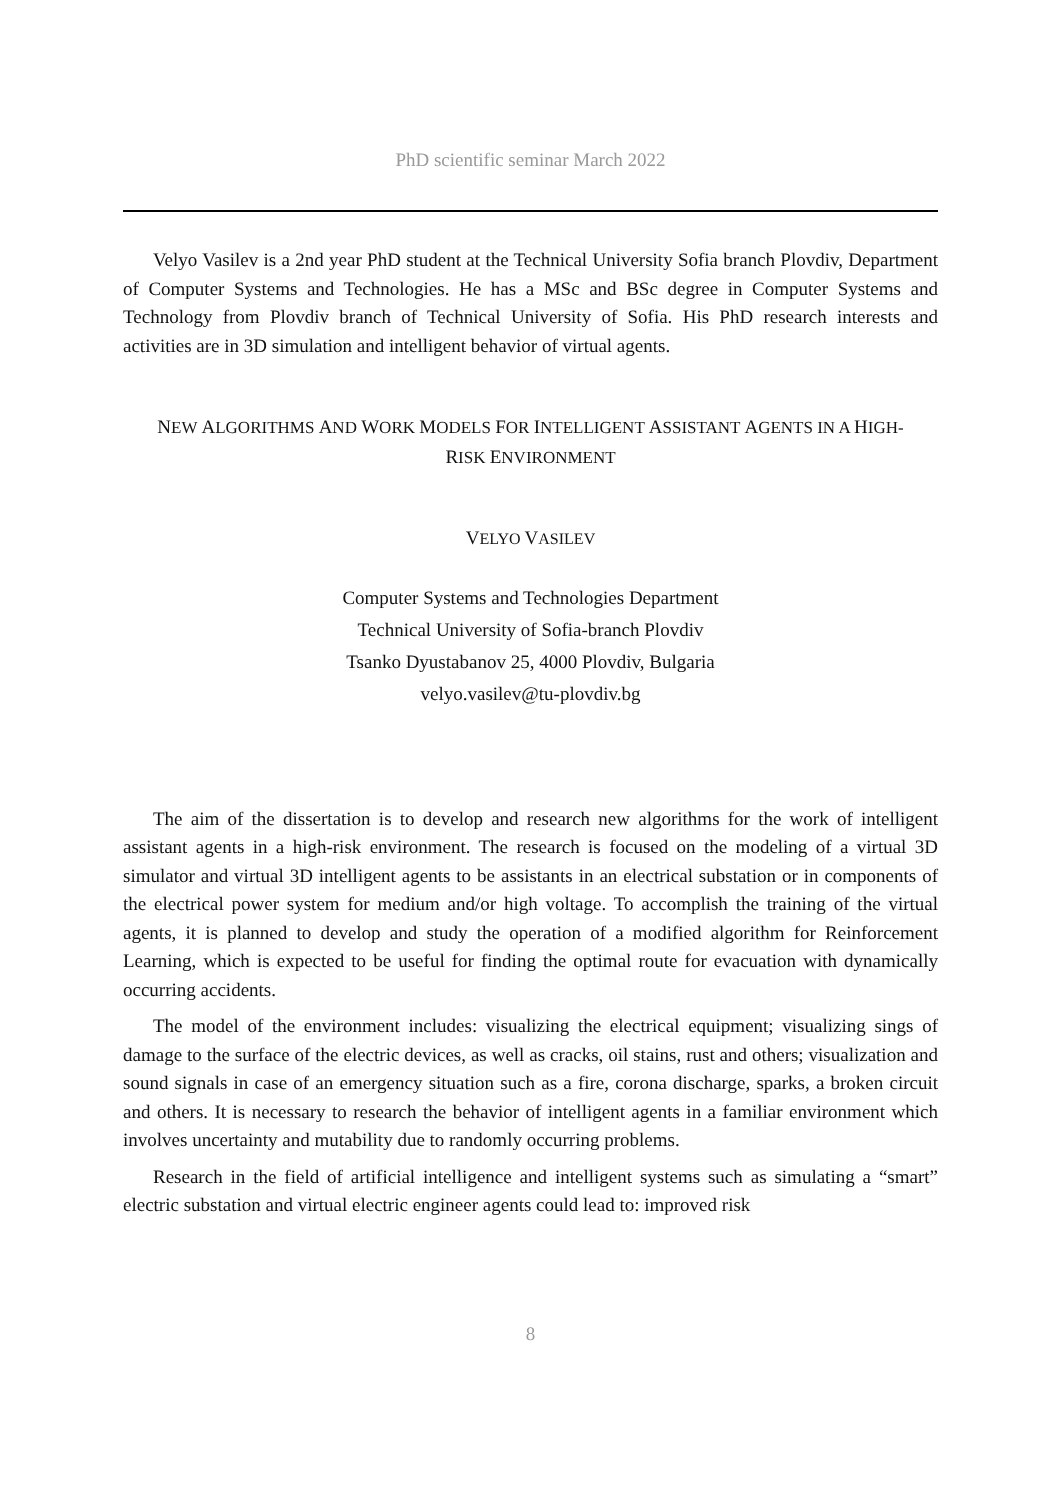PhD scientific seminar March 2022
Velyo Vasilev is a 2nd year PhD student at the Technical University Sofia branch Plovdiv, Department of Computer Systems and Technologies. He has a MSc and BSc degree in Computer Systems and Technology from Plovdiv branch of Technical University of Sofia. His PhD research interests and activities are in 3D simulation and intelligent behavior of virtual agents.
NEW ALGORITHMS AND WORK MODELS FOR INTELLIGENT ASSISTANT AGENTS IN A HIGH-
RISK ENVIRONMENT
VELYO VASILEV
Computer Systems and Technologies Department
Technical University of Sofia-branch Plovdiv
Tsanko Dyustabanov 25, 4000 Plovdiv, Bulgaria
velyo.vasilev@tu-plovdiv.bg
The aim of the dissertation is to develop and research new algorithms for the work of intelligent assistant agents in a high-risk environment. The research is focused on the modeling of a virtual 3D simulator and virtual 3D intelligent agents to be assistants in an electrical substation or in components of the electrical power system for medium and/or high voltage. To accomplish the training of the virtual agents, it is planned to develop and study the operation of a modified algorithm for Reinforcement Learning, which is expected to be useful for finding the optimal route for evacuation with dynamically occurring accidents.
The model of the environment includes: visualizing the electrical equipment; visualizing sings of damage to the surface of the electric devices, as well as cracks, oil stains, rust and others; visualization and sound signals in case of an emergency situation such as a fire, corona discharge, sparks, a broken circuit and others. It is necessary to research the behavior of intelligent agents in a familiar environment which involves uncertainty and mutability due to randomly occurring problems.
Research in the field of artificial intelligence and intelligent systems such as simulating a “smart” electric substation and virtual electric engineer agents could lead to: improved risk
8